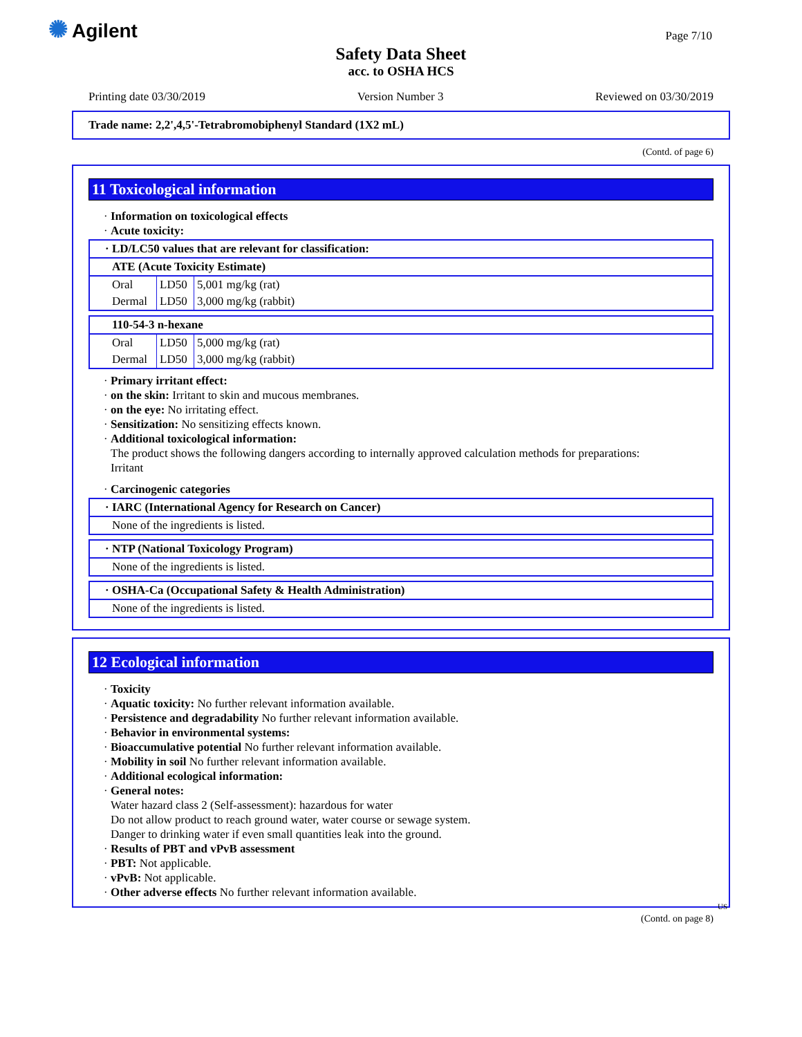✺ Agilent Page 7/10
Safety Data Sheet
acc. to OSHA HCS
Printing date 03/30/2019 Version Number 3 Reviewed on 03/30/2019
Trade name: 2,2',4,5'-Tetrabromobiphenyl Standard (1X2 mL)
(Contd. of page 6)
11 Toxicological information
· Information on toxicological effects
· Acute toxicity:
| · LD/LC50 values that are relevant for classification: | | |
| --- | --- | --- |
| ATE (Acute Toxicity Estimate) | | |
| Oral | LD50 | 5,001 mg/kg (rat) |
| Dermal | LD50 | 3,000 mg/kg (rabbit) |
| 110-54-3 n-hexane | | |
| --- | --- | --- |
| Oral | LD50 | 5,000 mg/kg (rat) |
| Dermal | LD50 | 3,000 mg/kg (rabbit) |
· Primary irritant effect:
· on the skin: Irritant to skin and mucous membranes.
· on the eye: No irritating effect.
· Sensitization: No sensitizing effects known.
· Additional toxicological information:
The product shows the following dangers according to internally approved calculation methods for preparations:
Irritant
· Carcinogenic categories
| · IARC (International Agency for Research on Cancer) |
| --- |
| None of the ingredients is listed. |
| · NTP (National Toxicology Program) |
| --- |
| None of the ingredients is listed. |
| · OSHA-Ca (Occupational Safety & Health Administration) |
| --- |
| None of the ingredients is listed. |
12 Ecological information
· Toxicity
· Aquatic toxicity: No further relevant information available.
· Persistence and degradability No further relevant information available.
· Behavior in environmental systems:
· Bioaccumulative potential No further relevant information available.
· Mobility in soil No further relevant information available.
· Additional ecological information:
· General notes:
Water hazard class 2 (Self-assessment): hazardous for water
Do not allow product to reach ground water, water course or sewage system.
Danger to drinking water if even small quantities leak into the ground.
· Results of PBT and vPvB assessment
· PBT: Not applicable.
· vPvB: Not applicable.
· Other adverse effects No further relevant information available.
US
(Contd. on page 8)